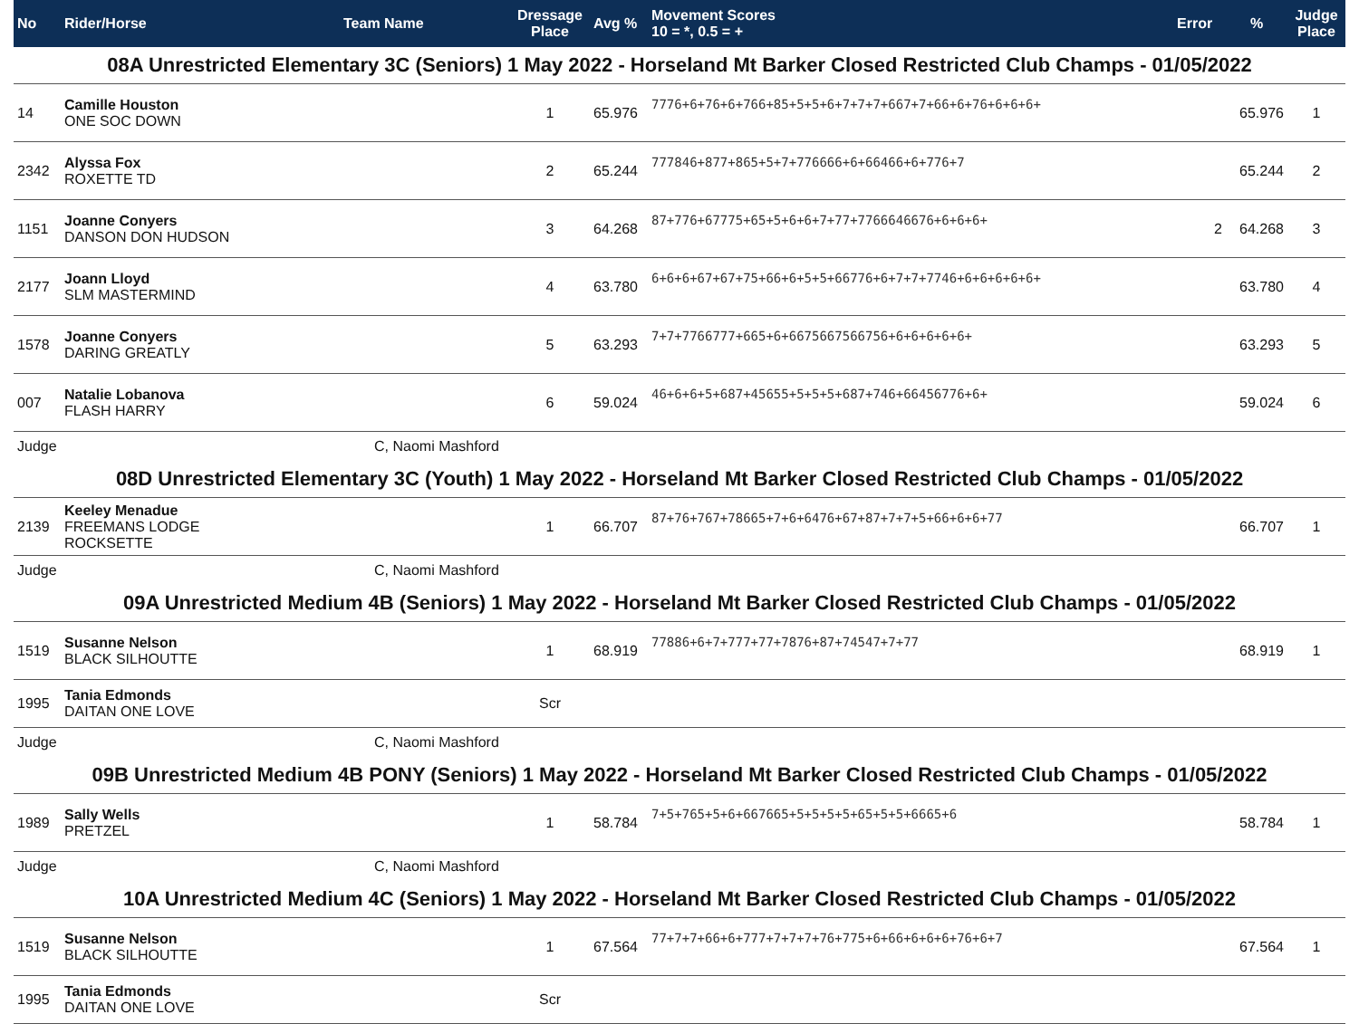| No | Rider/Horse | Team Name | Dressage Place | Avg % | Movement Scores 10 = *, 0.5 = + | Error | % | Judge Place |
| --- | --- | --- | --- | --- | --- | --- | --- | --- |
| 08A Unrestricted Elementary 3C (Seniors) 1 May 2022 - Horseland Mt Barker Closed Restricted Club Champs - 01/05/2022 | | | | | | | | |
| 14 | Camille Houston ONE SOC DOWN | | 1 | 65.976 | 7776+6+76+6+766+85+5+5+6+7+7+7+667+7+66+6+76+6+6+6+ | | 65.976 | 1 |
| 2342 | Alyssa Fox ROXETTE TD | | 2 | 65.244 | 777846+877+865+5+7+776666+6+66466+6+776+7 | | 65.244 | 2 |
| 1151 | Joanne Conyers DANSON DON HUDSON | | 3 | 64.268 | 87+776+67775+65+5+6+6+7+77+7766646676+6+6+6+ | 2 | 64.268 | 3 |
| 2177 | Joann Lloyd SLM MASTERMIND | | 4 | 63.780 | 6+6+6+67+67+75+66+6+5+5+66776+6+7+7+7746+6+6+6+6+6+ | | 63.780 | 4 |
| 1578 | Joanne Conyers DARING GREATLY | | 5 | 63.293 | 7+7+7766777+665+6+6675667566756+6+6+6+6+6+ | | 63.293 | 5 |
| 007 | Natalie Lobanova FLASH HARRY | | 6 | 59.024 | 46+6+6+5+687+45655+5+5+5+687+746+66456776+6+ | | 59.024 | 6 |
| Judge | | C, Naomi Mashford | | | | | | |
| 08D Unrestricted Elementary 3C (Youth) 1 May 2022 - Horseland Mt Barker Closed Restricted Club Champs - 01/05/2022 | | | | | | | | |
| 2139 | Keeley Menadue FREEMANS LODGE ROCKSETTE | | 1 | 66.707 | 87+76+767+78665+7+6+6476+67+87+7+7+5+66+6+6+77 | | 66.707 | 1 |
| Judge | | C, Naomi Mashford | | | | | | |
| 09A Unrestricted Medium 4B (Seniors) 1 May 2022 - Horseland Mt Barker Closed Restricted Club Champs - 01/05/2022 | | | | | | | | |
| 1519 | Susanne Nelson BLACK SILHOUTTE | | 1 | 68.919 | 77886+6+7+777+77+7876+87+74547+7+77 | | 68.919 | 1 |
| 1995 | Tania Edmonds DAITAN ONE LOVE | | Scr | | | | | |
| Judge | | C, Naomi Mashford | | | | | | |
| 09B Unrestricted Medium 4B PONY (Seniors) 1 May 2022 - Horseland Mt Barker Closed Restricted Club Champs - 01/05/2022 | | | | | | | | |
| 1989 | Sally Wells PRETZEL | | 1 | 58.784 | 7+5+765+5+6+667665+5+5+5+5+65+5+5+6665+6 | | 58.784 | 1 |
| Judge | | C, Naomi Mashford | | | | | | |
| 10A Unrestricted Medium 4C (Seniors) 1 May 2022 - Horseland Mt Barker Closed Restricted Club Champs - 01/05/2022 | | | | | | | | |
| 1519 | Susanne Nelson BLACK SILHOUTTE | | 1 | 67.564 | 77+7+7+66+6+777+7+7+7+76+775+6+66+6+6+6+76+6+7 | | 67.564 | 1 |
| 1995 | Tania Edmonds DAITAN ONE LOVE | | Scr | | | | | |